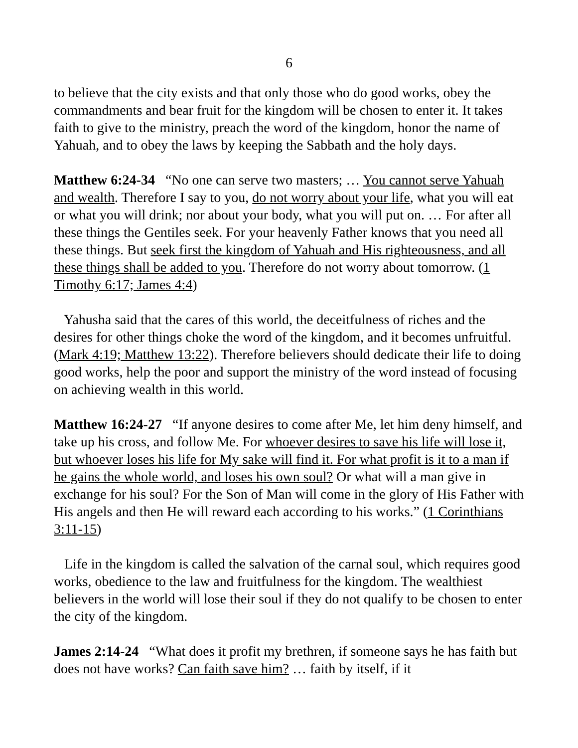6
to believe that the city exists and that only those who do good works, obey the commandments and bear fruit for the kingdom will be chosen to enter it. It takes faith to give to the ministry, preach the word of the kingdom, honor the name of Yahuah, and to obey the laws by keeping the Sabbath and the holy days.
Matthew 6:24-34 “No one can serve two masters; … You cannot serve Yahuah and wealth. Therefore I say to you, do not worry about your life, what you will eat or what you will drink; nor about your body, what you will put on. … For after all these things the Gentiles seek. For your heavenly Father knows that you need all these things. But seek first the kingdom of Yahuah and His righteousness, and all these things shall be added to you. Therefore do not worry about tomorrow. (1 Timothy 6:17; James 4:4)
Yahusha said that the cares of this world, the deceitfulness of riches and the desires for other things choke the word of the kingdom, and it becomes unfruitful. (Mark 4:19; Matthew 13:22). Therefore believers should dedicate their life to doing good works, help the poor and support the ministry of the word instead of focusing on achieving wealth in this world.
Matthew 16:24-27 “If anyone desires to come after Me, let him deny himself, and take up his cross, and follow Me. For whoever desires to save his life will lose it, but whoever loses his life for My sake will find it. For what profit is it to a man if he gains the whole world, and loses his own soul? Or what will a man give in exchange for his soul? For the Son of Man will come in the glory of His Father with His angels and then He will reward each according to his works.” (1 Corinthians 3:11-15)
Life in the kingdom is called the salvation of the carnal soul, which requires good works, obedience to the law and fruitfulness for the kingdom. The wealthiest believers in the world will lose their soul if they do not qualify to be chosen to enter the city of the kingdom.
James 2:14-24 “What does it profit my brethren, if someone says he has faith but does not have works? Can faith save him? … faith by itself, if it